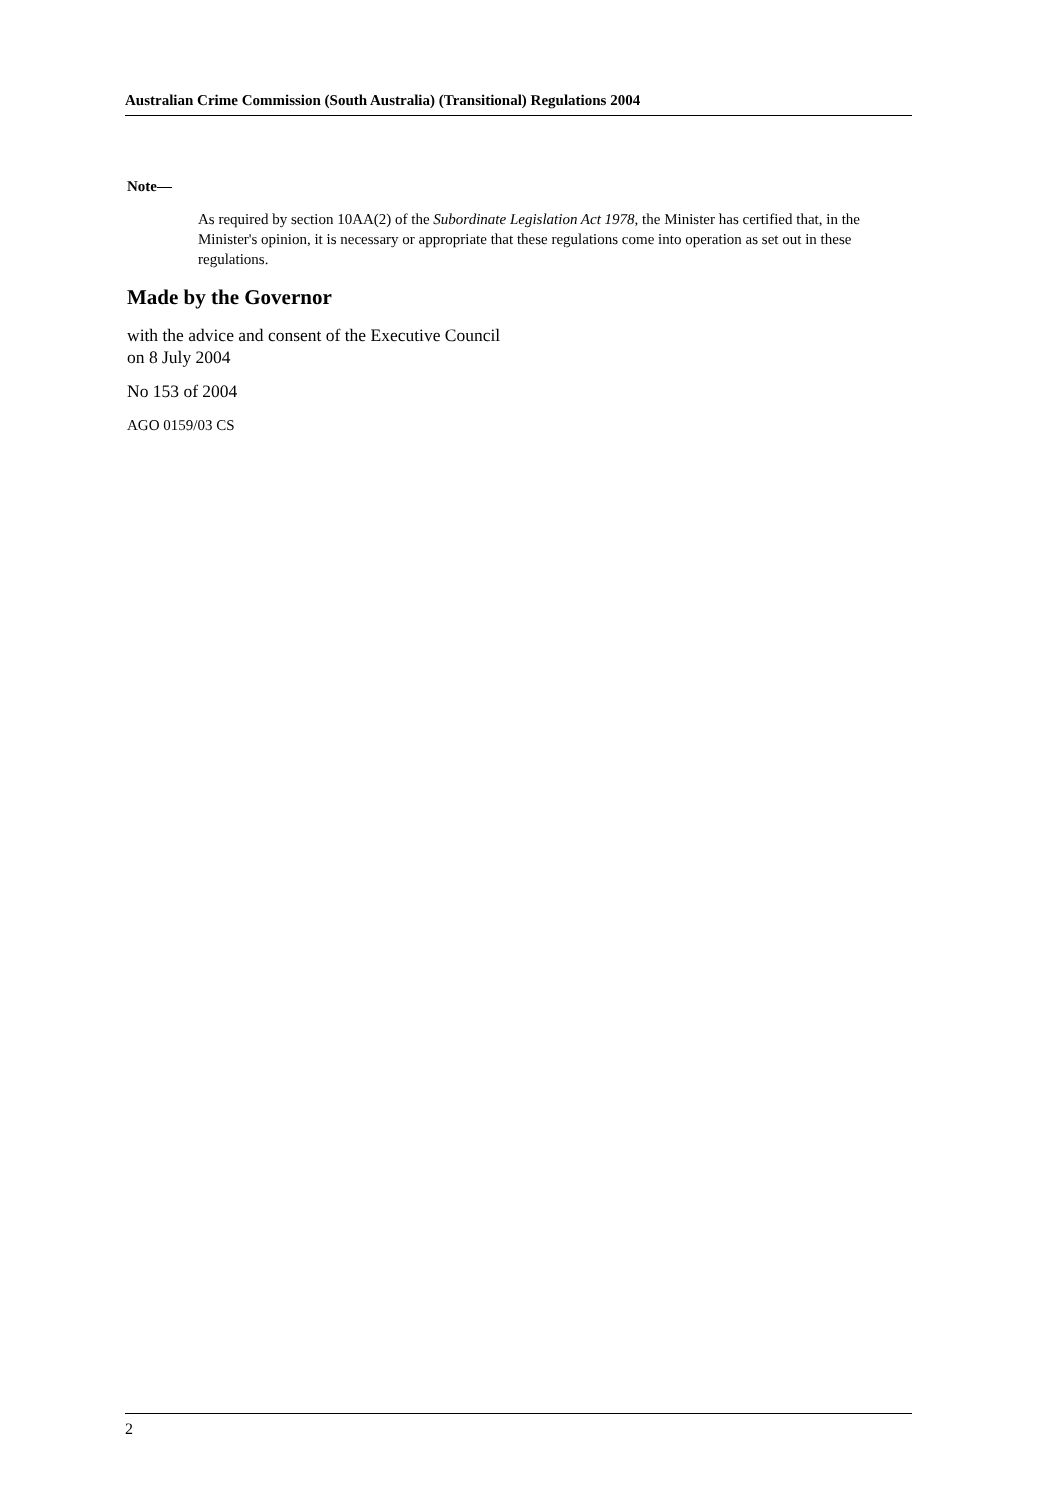Australian Crime Commission (South Australia) (Transitional) Regulations 2004
Note—
As required by section 10AA(2) of the Subordinate Legislation Act 1978, the Minister has certified that, in the Minister's opinion, it is necessary or appropriate that these regulations come into operation as set out in these regulations.
Made by the Governor
with the advice and consent of the Executive Council
on 8 July 2004
No 153 of 2004
AGO 0159/03 CS
2